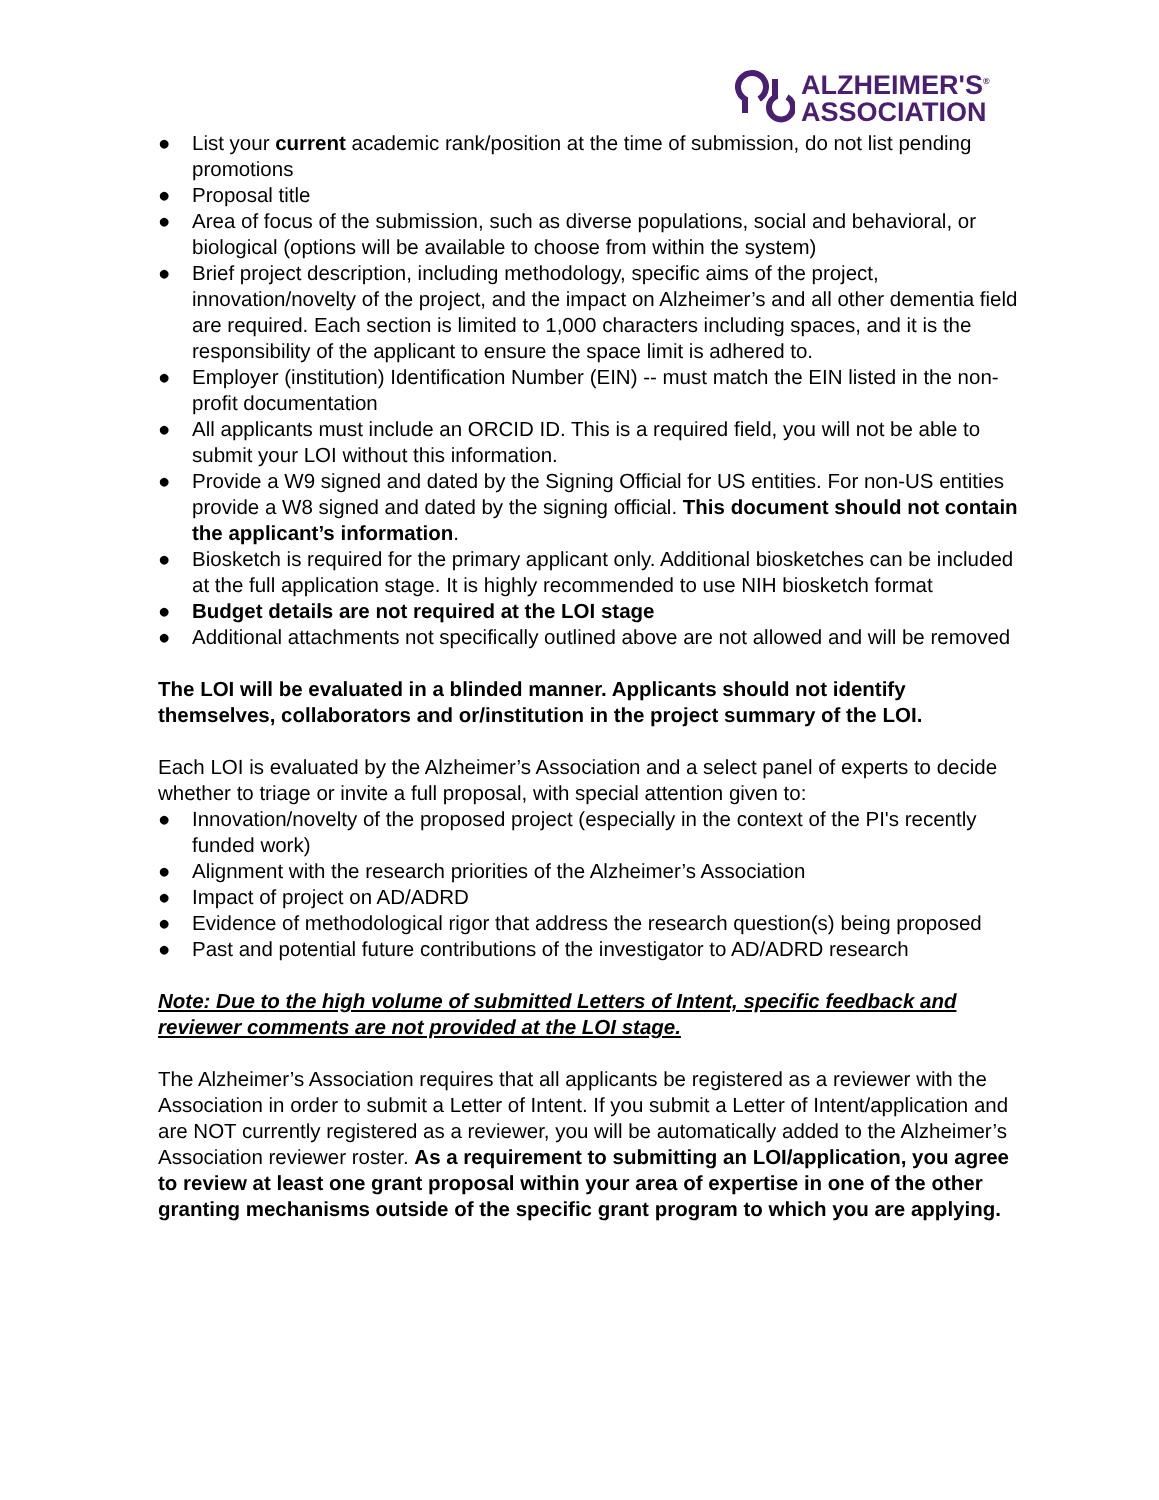ALZHEIMER'S<sup>®</sup>
ASSOCIATION
● List your current academic rank/position at the time of submission, do not list pending promotions
● Proposal title
● Area of focus of the submission, such as diverse populations, social and behavioral, or biological (options will be available to choose from within the system)
● Brief project description, including methodology, specific aims of the project, innovation/novelty of the project, and the impact on Alzheimer’s and all other dementia field are required. Each section is limited to 1,000 characters including spaces, and it is the responsibility of the applicant to ensure the space limit is adhered to.
● Employer (institution) Identification Number (EIN) -- must match the EIN listed in the non-profit documentation
● All applicants must include an ORCID ID. This is a required field, you will not be able to submit your LOI without this information.
● Provide a W9 signed and dated by the Signing Official for US entities. For non-US entities provide a W8 signed and dated by the signing official. This document should not contain the applicant’s information.
● Biosketch is required for the primary applicant only. Additional biosketches can be included at the full application stage. It is highly recommended to use NIH biosketch format
● Budget details are not required at the LOI stage
● Additional attachments not specifically outlined above are not allowed and will be removed
The LOI will be evaluated in a blinded manner. Applicants should not identify themselves, collaborators and or/institution in the project summary of the LOI.
Each LOI is evaluated by the Alzheimer’s Association and a select panel of experts to decide whether to triage or invite a full proposal, with special attention given to:
● Innovation/novelty of the proposed project (especially in the context of the PI's recently funded work)
● Alignment with the research priorities of the Alzheimer’s Association
● Impact of project on AD/ADRD
● Evidence of methodological rigor that address the research question(s) being proposed
● Past and potential future contributions of the investigator to AD/ADRD research
Note: Due to the high volume of submitted Letters of Intent, specific feedback and reviewer comments are not provided at the LOI stage.
The Alzheimer’s Association requires that all applicants be registered as a reviewer with the Association in order to submit a Letter of Intent. If you submit a Letter of Intent/application and are NOT currently registered as a reviewer, you will be automatically added to the Alzheimer’s Association reviewer roster. As a requirement to submitting an LOI/application, you agree to review at least one grant proposal within your area of expertise in one of the other granting mechanisms outside of the specific grant program to which you are applying.